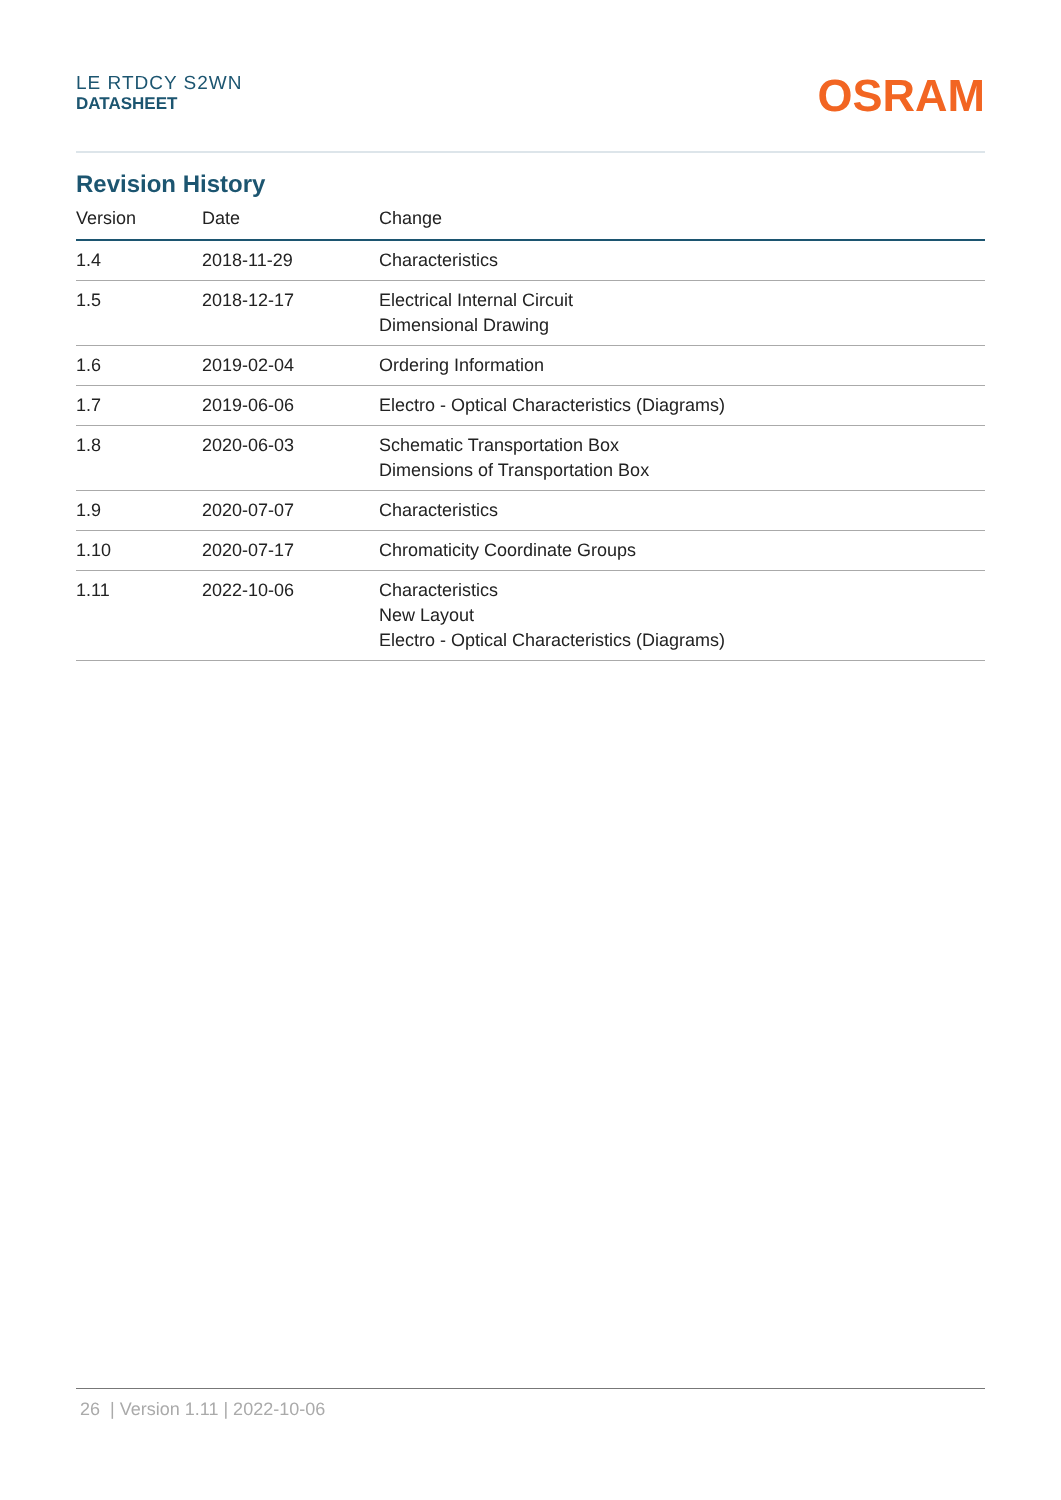LE RTDCY S2WN
DATASHEET
OSRAM
Revision History
| Version | Date | Change |
| --- | --- | --- |
| 1.4 | 2018-11-29 | Characteristics |
| 1.5 | 2018-12-17 | Electrical Internal Circuit Dimensional Drawing |
| 1.6 | 2019-02-04 | Ordering Information |
| 1.7 | 2019-06-06 | Electro - Optical Characteristics (Diagrams) |
| 1.8 | 2020-06-03 | Schematic Transportation Box Dimensions of Transportation Box |
| 1.9 | 2020-07-07 | Characteristics |
| 1.10 | 2020-07-17 | Chromaticity Coordinate Groups |
| 1.11 | 2022-10-06 | Characteristics New Layout Electro - Optical Characteristics (Diagrams) |
26 | Version 1.11 | 2022-10-06